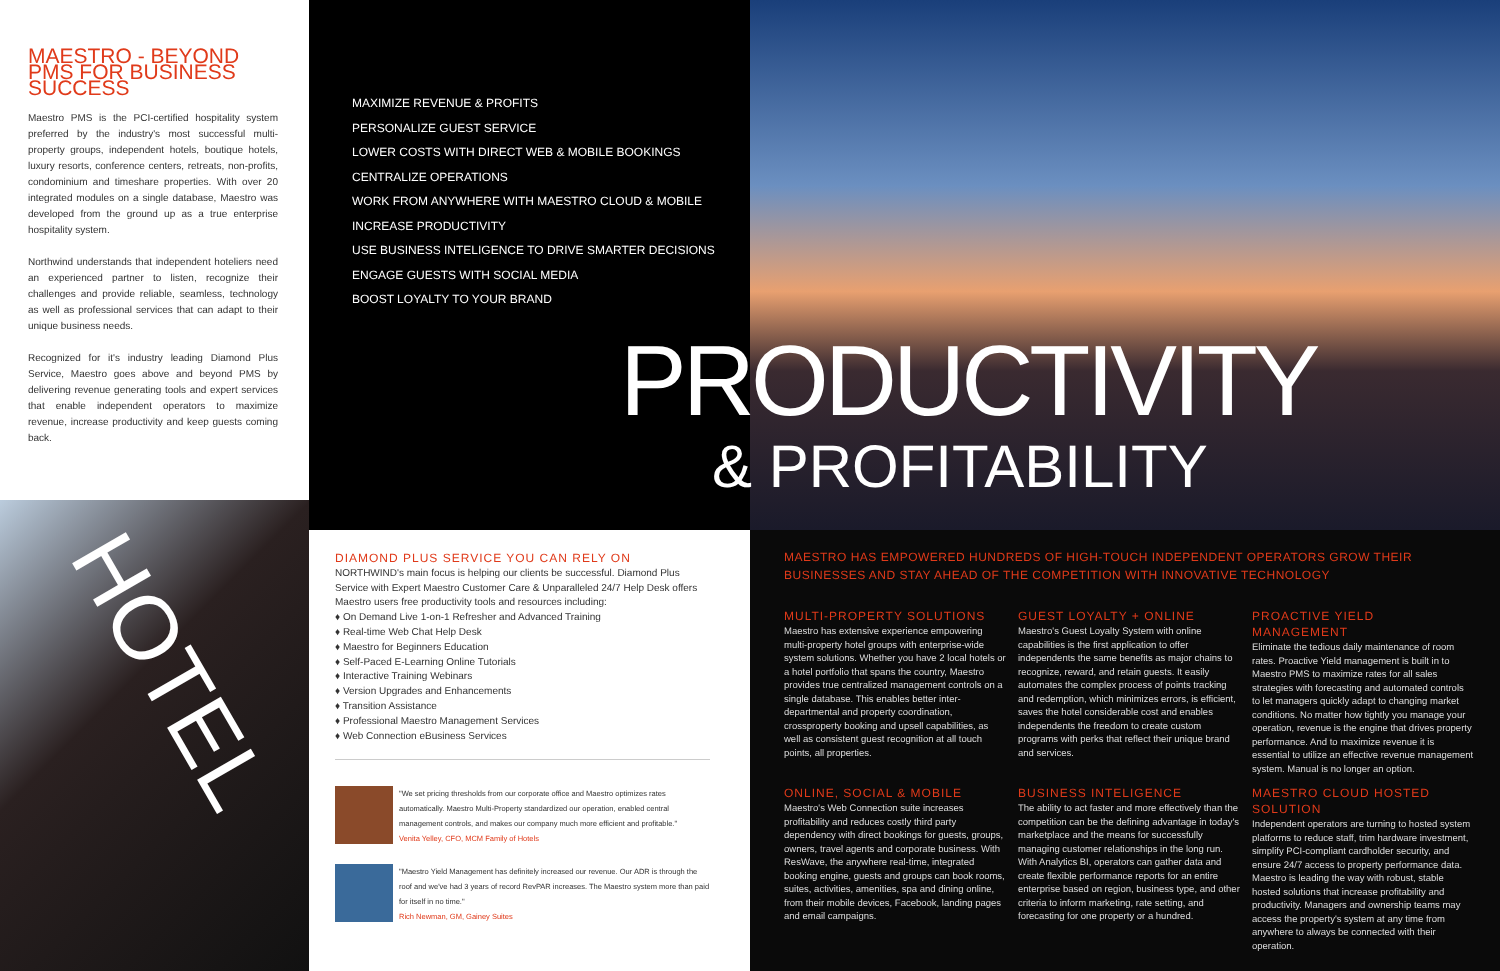HOTEL
MAESTRO - BEYOND PMS FOR BUSINESS SUCCESS
Maestro PMS is the PCI-certified hospitality system preferred by the industry's most successful multi-property groups, independent hotels, boutique hotels, luxury resorts, conference centers, retreats, non-profits, condominium and timeshare properties. With over 20 integrated modules on a single database, Maestro was developed from the ground up as a true enterprise hospitality system.
Northwind understands that independent hoteliers need an experienced partner to listen, recognize their challenges and provide reliable, seamless, technology as well as professional services that can adapt to their unique business needs.
Recognized for it's industry leading Diamond Plus Service, Maestro goes above and beyond PMS by delivering revenue generating tools and expert services that enable independent operators to maximize revenue, increase productivity and keep guests coming back.
MAXIMIZE REVENUE & PROFITS
PERSONALIZE GUEST SERVICE
LOWER COSTS WITH DIRECT WEB & MOBILE BOOKINGS
CENTRALIZE OPERATIONS
WORK FROM ANYWHERE WITH MAESTRO CLOUD & MOBILE
INCREASE PRODUCTIVITY
USE BUSINESS INTELIGENCE TO DRIVE SMARTER DECISIONS
ENGAGE GUESTS WITH SOCIAL MEDIA
BOOST LOYALTY TO YOUR BRAND
PRODUCTIVITY
& PROFITABILITY
DIAMOND PLUS SERVICE YOU CAN RELY ON
NORTHWIND's main focus is helping our clients be successful. Diamond Plus Service with Expert Maestro Customer Care & Unparalleled 24/7 Help Desk offers Maestro users free productivity tools and resources including:
♦ On Demand Live 1-on-1 Refresher and Advanced Training
♦ Real-time Web Chat Help Desk
♦ Maestro for Beginners Education
♦ Self-Paced E-Learning Online Tutorials
♦ Interactive Training Webinars
♦ Version Upgrades and Enhancements
♦ Transition Assistance
♦ Professional Maestro Management Services
♦ Web Connection eBusiness Services
"We set pricing thresholds from our corporate office and Maestro optimizes rates automatically. Maestro Multi-Property standardized our operation, enabled central management controls, and makes our company much more efficient and profitable."
Venita Yelley, CFO, MCM Family of Hotels
"Maestro Yield Management has definitely increased our revenue. Our ADR is through the roof and we've had 3 years of record RevPAR increases. The Maestro system more than paid for itself in no time."
Rich Newman, GM, Gainey Suites
MAESTRO HAS EMPOWERED HUNDREDS OF HIGH-TOUCH INDEPENDENT OPERATORS GROW THEIR BUSINESSES AND STAY AHEAD OF THE COMPETITION WITH INNOVATIVE TECHNOLOGY
MULTI-PROPERTY SOLUTIONS
Maestro has extensive experience empowering multi-property hotel groups with enterprise-wide system solutions. Whether you have 2 local hotels or a hotel portfolio that spans the country, Maestro provides true centralized management controls on a single database. This enables better inter-departmental and property coordination, crossproperty booking and upsell capabilities, as well as consistent guest recognition at all touch points, all properties.
GUEST LOYALTY + ONLINE
Maestro's Guest Loyalty System with online capabilities is the first application to offer independents the same benefits as major chains to recognize, reward, and retain guests. It easily automates the complex process of points tracking and redemption, which minimizes errors, is efficient, saves the hotel considerable cost and enables independents the freedom to create custom programs with perks that reflect their unique brand and services.
PROACTIVE YIELD MANAGEMENT
Eliminate the tedious daily maintenance of room rates. Proactive Yield management is built in to Maestro PMS to maximize rates for all sales strategies with forecasting and automated controls to let managers quickly adapt to changing market conditions. No matter how tightly you manage your operation, revenue is the engine that drives property performance. And to maximize revenue it is essential to utilize an effective revenue management system. Manual is no longer an option.
ONLINE, SOCIAL & MOBILE
Maestro's Web Connection suite increases profitability and reduces costly third party dependency with direct bookings for guests, groups, owners, travel agents and corporate business. With ResWave, the anywhere real-time, integrated booking engine, guests and groups can book rooms, suites, activities, amenities, spa and dining online, from their mobile devices, Facebook, landing pages and email campaigns.
BUSINESS INTELIGENCE
The ability to act faster and more effectively than the competition can be the defining advantage in today's marketplace and the means for successfully managing customer relationships in the long run. With Analytics BI, operators can gather data and create flexible performance reports for an entire enterprise based on region, business type, and other criteria to inform marketing, rate setting, and forecasting for one property or a hundred.
MAESTRO CLOUD HOSTED SOLUTION
Independent operators are turning to hosted system platforms to reduce staff, trim hardware investment, simplify PCI-compliant cardholder security, and ensure 24/7 access to property performance data. Maestro is leading the way with robust, stable hosted solutions that increase profitability and productivity. Managers and ownership teams may access the property's system at any time from anywhere to always be connected with their operation.